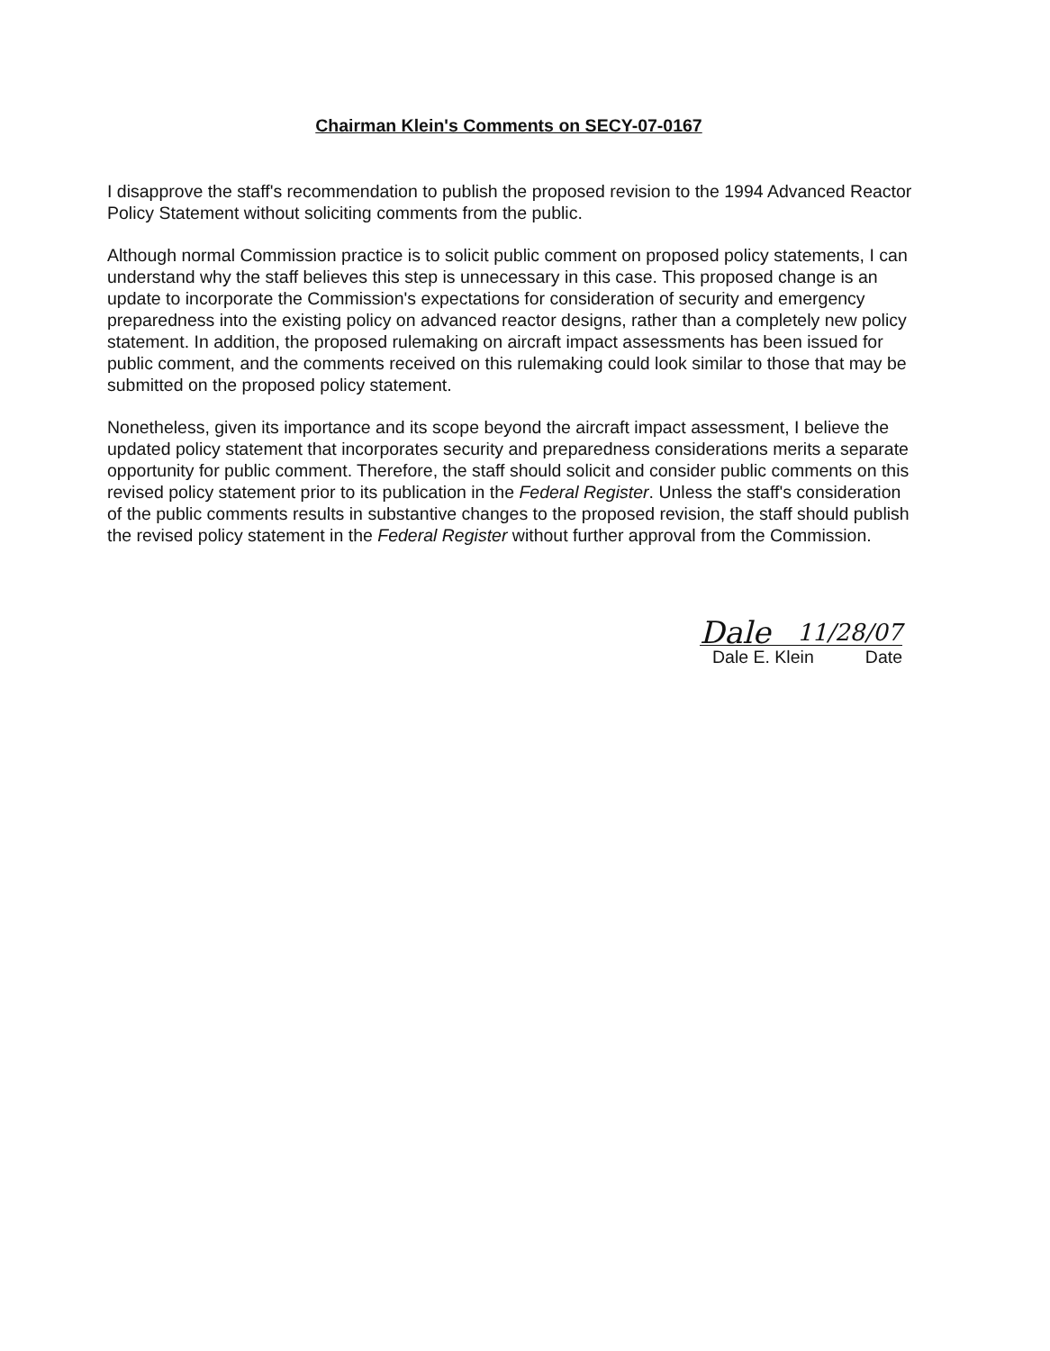Chairman Klein's Comments on SECY-07-0167
I disapprove the staff's recommendation to publish the proposed revision to the 1994 Advanced Reactor Policy Statement without soliciting comments from the public.
Although normal Commission practice is to solicit public comment on proposed policy statements, I can understand why the staff believes this step is unnecessary in this case. This proposed change is an update to incorporate the Commission's expectations for consideration of security and emergency preparedness into the existing policy on advanced reactor designs, rather than a completely new policy statement. In addition, the proposed rulemaking on aircraft impact assessments has been issued for public comment, and the comments received on this rulemaking could look similar to those that may be submitted on the proposed policy statement.
Nonetheless, given its importance and its scope beyond the aircraft impact assessment, I believe the updated policy statement that incorporates security and preparedness considerations merits a separate opportunity for public comment. Therefore, the staff should solicit and consider public comments on this revised policy statement prior to its publication in the Federal Register. Unless the staff's consideration of the public comments results in substantive changes to the proposed revision, the staff should publish the revised policy statement in the Federal Register without further approval from the Commission.
Dale 11/28/07
Dale E. Klein Date